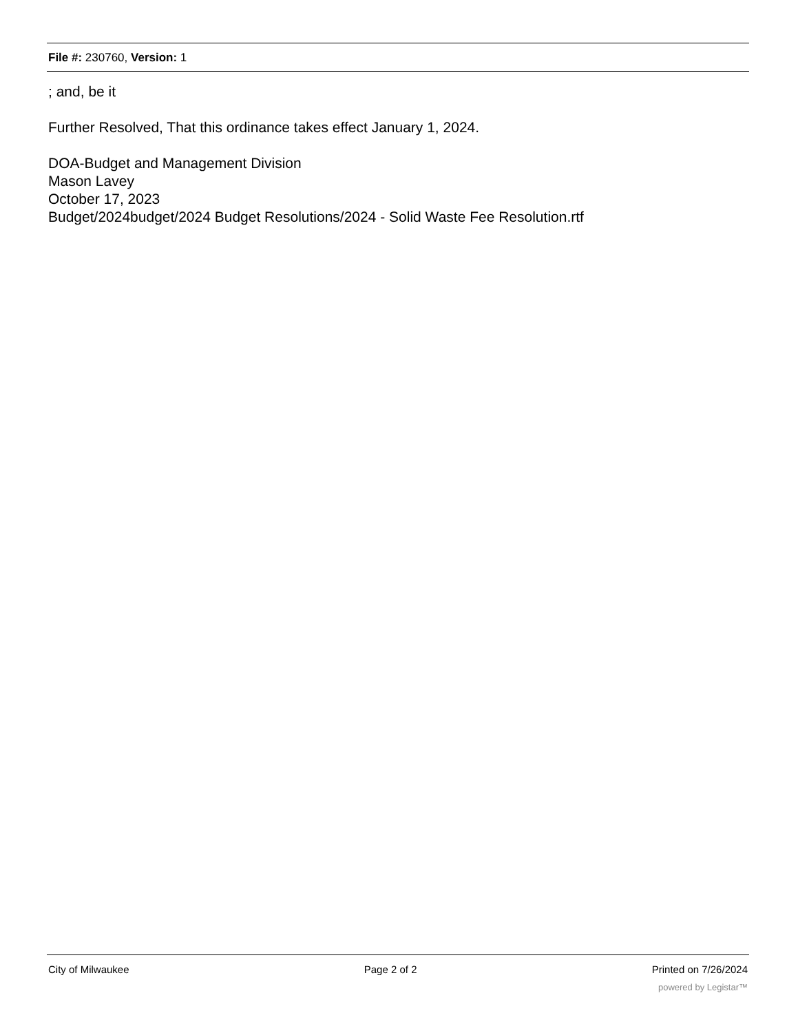File #: 230760, Version: 1
; and, be it
Further Resolved, That this ordinance takes effect January 1, 2024.
DOA-Budget and Management Division
Mason Lavey
October 17, 2023
Budget/2024budget/2024 Budget Resolutions/2024 - Solid Waste Fee Resolution.rtf
City of Milwaukee Page 2 of 2 Printed on 7/26/2024
powered by Legistar™